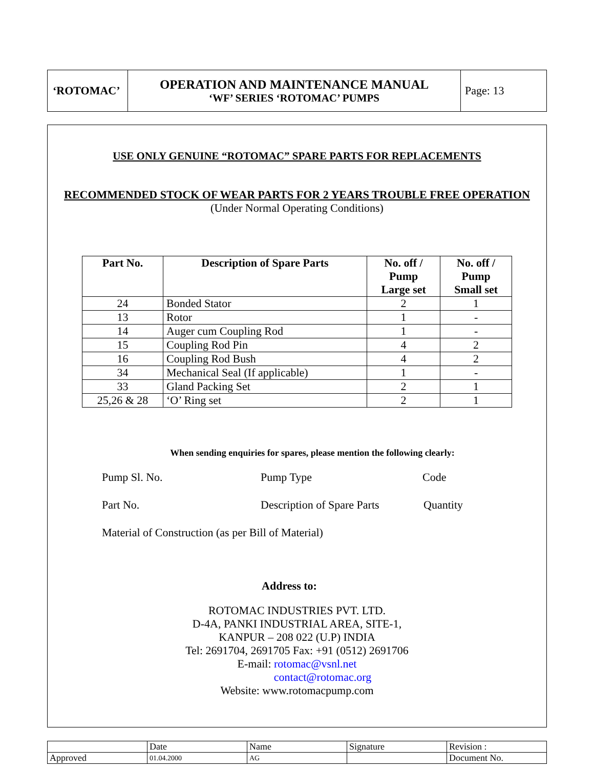| ‘ROTOMAC’ | OPERATION AND MAINTENANCE MANUAL ‘WF’ SERIES ‘ROTOMAC’ PUMPS | Page: 13 |
USE ONLY GENUINE “ROTOMAC” SPARE PARTS FOR REPLACEMENTS
RECOMMENDED STOCK OF WEAR PARTS FOR 2 YEARS TROUBLE FREE OPERATION
(Under Normal Operating Conditions)
| Part No. | Description of Spare Parts | No. off / Pump Large set | No. off / Pump Small set |
| --- | --- | --- | --- |
| 24 | Bonded Stator | 2 | 1 |
| 13 | Rotor | 1 | - |
| 14 | Auger cum Coupling Rod | 1 | - |
| 15 | Coupling Rod Pin | 4 | 2 |
| 16 | Coupling Rod Bush | 4 | 2 |
| 34 | Mechanical Seal (If applicable) | 1 | - |
| 33 | Gland Packing Set | 2 | 1 |
| 25,26 & 28 | ‘O’ Ring set | 2 | 1 |
When sending enquiries for spares, please mention the following clearly:
Pump Sl. No. Pump Type Code
Part No. Description of Spare Parts Quantity
Material of Construction (as per Bill of Material)
Address to:
ROTOMAC INDUSTRIES PVT. LTD.
D-4A, PANKI INDUSTRIAL AREA, SITE-1,
KANPUR – 208 022 (U.P) INDIA
Tel: 2691704, 2691705 Fax: +91 (0512) 2691706
E-mail: rotomac@vsnl.net
contact@rotomac.org
Website: www.rotomacpump.com
| | Date | Name | Signature | Revision : |
| Approved | 01.04.2000 | AG | | Document No. |